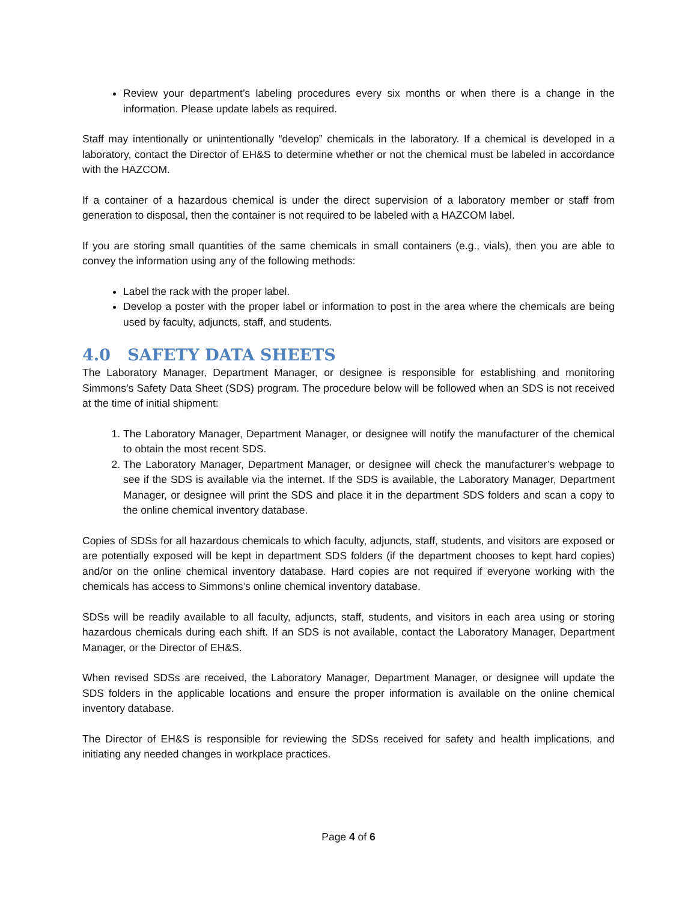Review your department’s labeling procedures every six months or when there is a change in the information. Please update labels as required.
Staff may intentionally or unintentionally “develop” chemicals in the laboratory. If a chemical is developed in a laboratory, contact the Director of EH&S to determine whether or not the chemical must be labeled in accordance with the HAZCOM.
If a container of a hazardous chemical is under the direct supervision of a laboratory member or staff from generation to disposal, then the container is not required to be labeled with a HAZCOM label.
If you are storing small quantities of the same chemicals in small containers (e.g., vials), then you are able to convey the information using any of the following methods:
Label the rack with the proper label.
Develop a poster with the proper label or information to post in the area where the chemicals are being used by faculty, adjuncts, staff, and students.
4.0 SAFETY DATA SHEETS
The Laboratory Manager, Department Manager, or designee is responsible for establishing and monitoring Simmons’s Safety Data Sheet (SDS) program. The procedure below will be followed when an SDS is not received at the time of initial shipment:
1. The Laboratory Manager, Department Manager, or designee will notify the manufacturer of the chemical to obtain the most recent SDS.
2. The Laboratory Manager, Department Manager, or designee will check the manufacturer’s webpage to see if the SDS is available via the internet. If the SDS is available, the Laboratory Manager, Department Manager, or designee will print the SDS and place it in the department SDS folders and scan a copy to the online chemical inventory database.
Copies of SDSs for all hazardous chemicals to which faculty, adjuncts, staff, students, and visitors are exposed or are potentially exposed will be kept in department SDS folders (if the department chooses to kept hard copies) and/or on the online chemical inventory database. Hard copies are not required if everyone working with the chemicals has access to Simmons’s online chemical inventory database.
SDSs will be readily available to all faculty, adjuncts, staff, students, and visitors in each area using or storing hazardous chemicals during each shift. If an SDS is not available, contact the Laboratory Manager, Department Manager, or the Director of EH&S.
When revised SDSs are received, the Laboratory Manager, Department Manager, or designee will update the SDS folders in the applicable locations and ensure the proper information is available on the online chemical inventory database.
The Director of EH&S is responsible for reviewing the SDSs received for safety and health implications, and initiating any needed changes in workplace practices.
Page 4 of 6